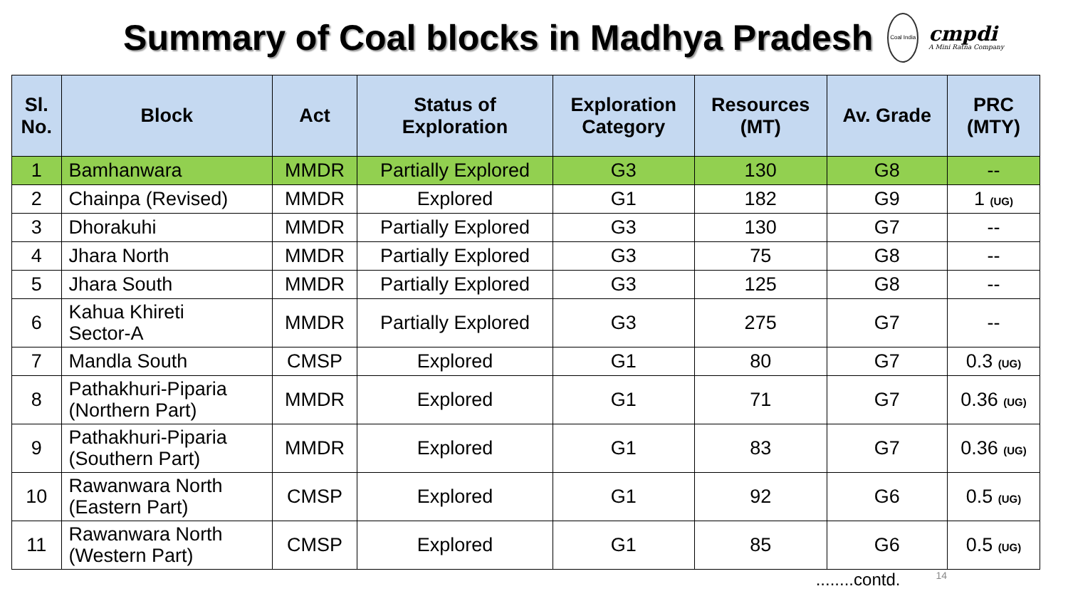Summary of Coal blocks in Madhya Pradesh
Coal India
cmpdi
A Mini Ratna Company
| Sl. No. | Block | Act | Status of Exploration | Exploration Category | Resources (MT) | Av. Grade | PRC (MTY) |
| --- | --- | --- | --- | --- | --- | --- | --- |
| 1 | Bamhanwara | MMDR | Partially Explored | G3 | 130 | G8 | -- |
| 2 | Chainpa (Revised) | MMDR | Explored | G1 | 182 | G9 | 1 (UG) |
| 3 | Dhorakuhi | MMDR | Partially Explored | G3 | 130 | G7 | -- |
| 4 | Jhara North | MMDR | Partially Explored | G3 | 75 | G8 | -- |
| 5 | Jhara South | MMDR | Partially Explored | G3 | 125 | G8 | -- |
| 6 | Kahua Khireti Sector-A | MMDR | Partially Explored | G3 | 275 | G7 | -- |
| 7 | Mandla South | CMSP | Explored | G1 | 80 | G7 | 0.3 (UG) |
| 8 | Pathakhuri-Piparia (Northern Part) | MMDR | Explored | G1 | 71 | G7 | 0.36 (UG) |
| 9 | Pathakhuri-Piparia (Southern Part) | MMDR | Explored | G1 | 83 | G7 | 0.36 (UG) |
| 10 | Rawanwara North (Eastern Part) | CMSP | Explored | G1 | 92 | G6 | 0.5 (UG) |
| 11 | Rawanwara North (Western Part) | CMSP | Explored | G1 | 85 | G6 | 0.5 (UG) |
........contd. 14